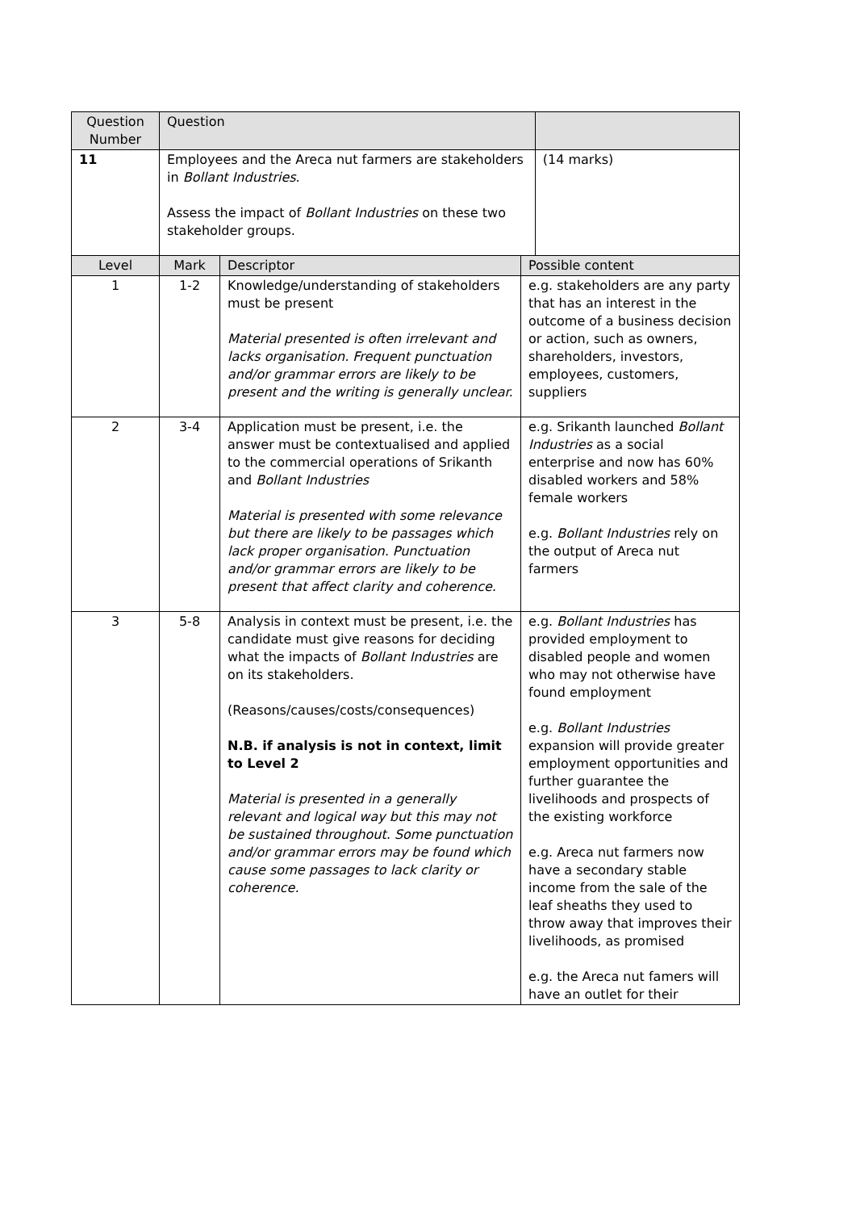| Question Number | Question | | | |
| --- | --- | --- | --- | --- |
| 11 | Employees and the Areca nut farmers are stakeholders in Bollant Industries . Assess the impact of Bollant Industries on these two stakeholder groups. | | | (14 marks) |
| Level | Mark | Descriptor | Possible content | |
| 1 | 1-2 | Knowledge/understanding of stakeholders must be present Material presented is often irrelevant and lacks organisation. Frequent punctuation and/or grammar errors are likely to be present and the writing is generally unclear. | e.g. stakeholders are any party that has an interest in the outcome of a business decision or action, such as owners, shareholders, investors, employees, customers, suppliers | |
| 2 | 3-4 | Application must be present, i.e. the answer must be contextualised and applied to the commercial operations of Srikanth and Bollant Industries Material is presented with some relevance but there are likely to be passages which lack proper organisation. Punctuation and/or grammar errors are likely to be present that affect clarity and coherence. | e.g. Srikanth launched Bollant Industries as a social enterprise and now has 60% disabled workers and 58% female workers e.g. Bollant Industries rely on the output of Areca nut farmers | |
| 3 | 5-8 | Analysis in context must be present, i.e. the candidate must give reasons for deciding what the impacts of Bollant Industries are on its stakeholders. (Reasons/causes/costs/consequences) N.B. if analysis is not in context, limit to Level 2 Material is presented in a generally relevant and logical way but this may not be sustained throughout. Some punctuation and/or grammar errors may be found which cause some passages to lack clarity or coherence. | e.g. Bollant Industries has provided employment to disabled people and women who may not otherwise have found employment e.g. Bollant Industries expansion will provide greater employment opportunities and further guarantee the livelihoods and prospects of the existing workforce e.g. Areca nut farmers now have a secondary stable income from the sale of the leaf sheaths they used to throw away that improves their livelihoods, as promised e.g. the Areca nut famers will have an outlet for their | |